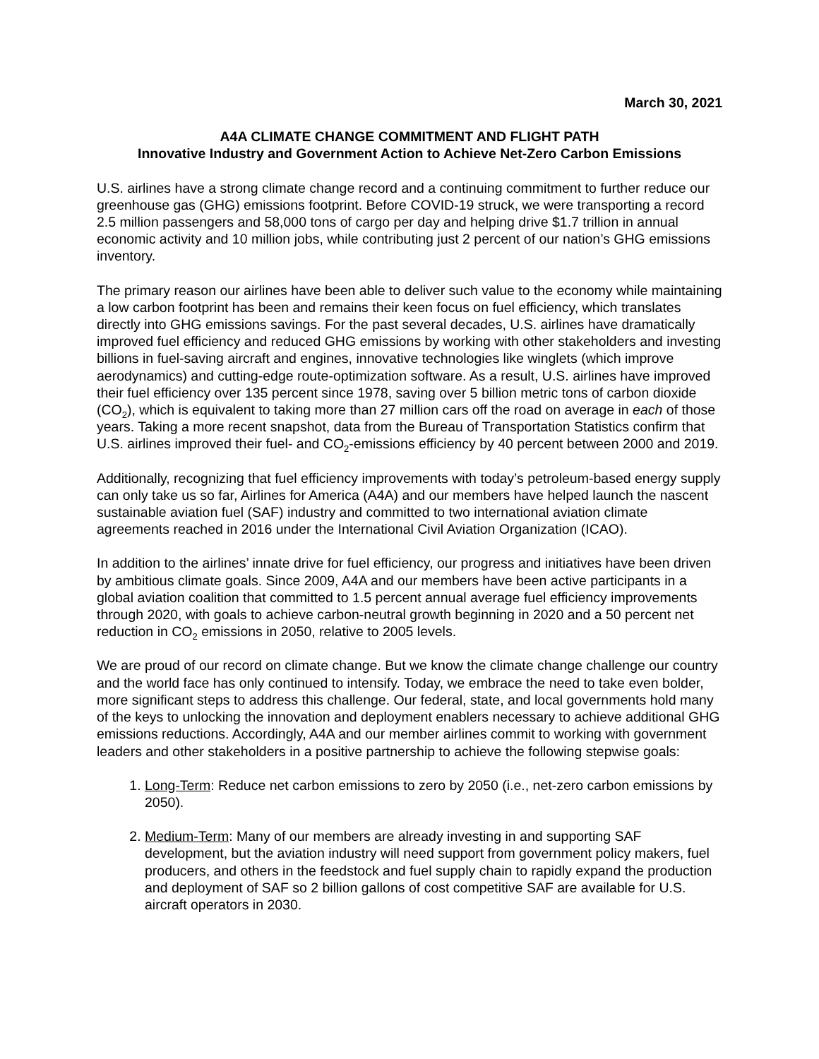March 30, 2021
A4A CLIMATE CHANGE COMMITMENT AND FLIGHT PATH
Innovative Industry and Government Action to Achieve Net-Zero Carbon Emissions
U.S. airlines have a strong climate change record and a continuing commitment to further reduce our greenhouse gas (GHG) emissions footprint. Before COVID-19 struck, we were transporting a record 2.5 million passengers and 58,000 tons of cargo per day and helping drive $1.7 trillion in annual economic activity and 10 million jobs, while contributing just 2 percent of our nation’s GHG emissions inventory.
The primary reason our airlines have been able to deliver such value to the economy while maintaining a low carbon footprint has been and remains their keen focus on fuel efficiency, which translates directly into GHG emissions savings. For the past several decades, U.S. airlines have dramatically improved fuel efficiency and reduced GHG emissions by working with other stakeholders and investing billions in fuel-saving aircraft and engines, innovative technologies like winglets (which improve aerodynamics) and cutting-edge route-optimization software. As a result, U.S. airlines have improved their fuel efficiency over 135 percent since 1978, saving over 5 billion metric tons of carbon dioxide (CO<sub>2</sub>), which is equivalent to taking more than 27 million cars off the road on average in each of those years. Taking a more recent snapshot, data from the Bureau of Transportation Statistics confirm that U.S. airlines improved their fuel- and CO<sub>2</sub>-emissions efficiency by 40 percent between 2000 and 2019.
Additionally, recognizing that fuel efficiency improvements with today’s petroleum-based energy supply can only take us so far, Airlines for America (A4A) and our members have helped launch the nascent sustainable aviation fuel (SAF) industry and committed to two international aviation climate agreements reached in 2016 under the International Civil Aviation Organization (ICAO).
In addition to the airlines’ innate drive for fuel efficiency, our progress and initiatives have been driven by ambitious climate goals. Since 2009, A4A and our members have been active participants in a global aviation coalition that committed to 1.5 percent annual average fuel efficiency improvements through 2020, with goals to achieve carbon-neutral growth beginning in 2020 and a 50 percent net reduction in CO<sub>2</sub> emissions in 2050, relative to 2005 levels.
We are proud of our record on climate change. But we know the climate change challenge our country and the world face has only continued to intensify. Today, we embrace the need to take even bolder, more significant steps to address this challenge. Our federal, state, and local governments hold many of the keys to unlocking the innovation and deployment enablers necessary to achieve additional GHG emissions reductions. Accordingly, A4A and our member airlines commit to working with government leaders and other stakeholders in a positive partnership to achieve the following stepwise goals:
1. Long-Term: Reduce net carbon emissions to zero by 2050 (i.e., net-zero carbon emissions by 2050).
2. Medium-Term: Many of our members are already investing in and supporting SAF development, but the aviation industry will need support from government policy makers, fuel producers, and others in the feedstock and fuel supply chain to rapidly expand the production and deployment of SAF so 2 billion gallons of cost competitive SAF are available for U.S. aircraft operators in 2030.